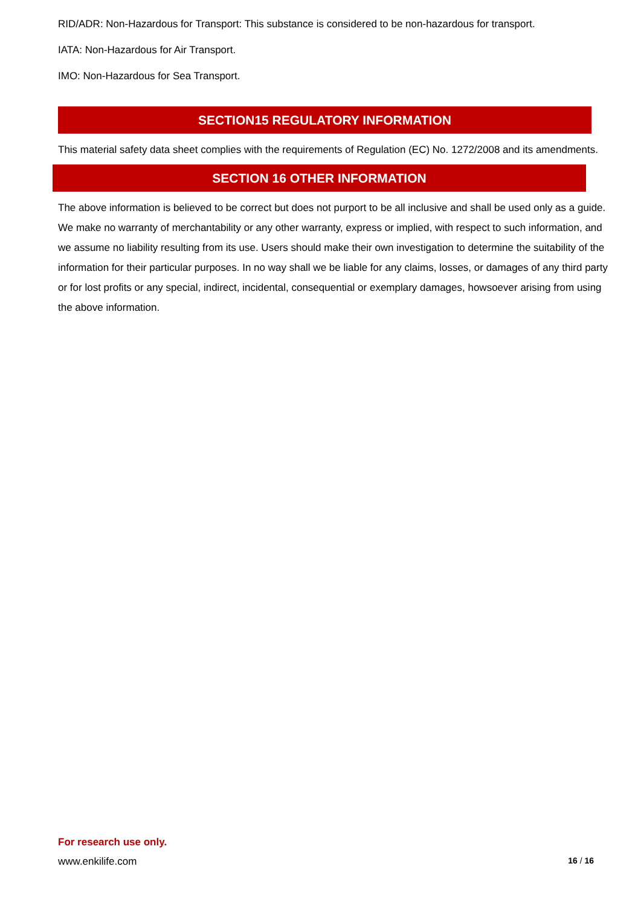RID/ADR: Non-Hazardous for Transport: This substance is considered to be non-hazardous for transport.
IATA: Non-Hazardous for Air Transport.
IMO: Non-Hazardous for Sea Transport.
SECTION15 REGULATORY INFORMATION
This material safety data sheet complies with the requirements of Regulation (EC) No. 1272/2008 and its amendments.
SECTION 16 OTHER INFORMATION
The above information is believed to be correct but does not purport to be all inclusive and shall be used only as a guide. We make no warranty of merchantability or any other warranty, express or implied, with respect to such information, and we assume no liability resulting from its use. Users should make their own investigation to determine the suitability of the information for their particular purposes. In no way shall we be liable for any claims, losses, or damages of any third party or for lost profits or any special, indirect, incidental, consequential or exemplary damages, howsoever arising from using the above information.
For research use only.
www.enkilife.com 16 / 16